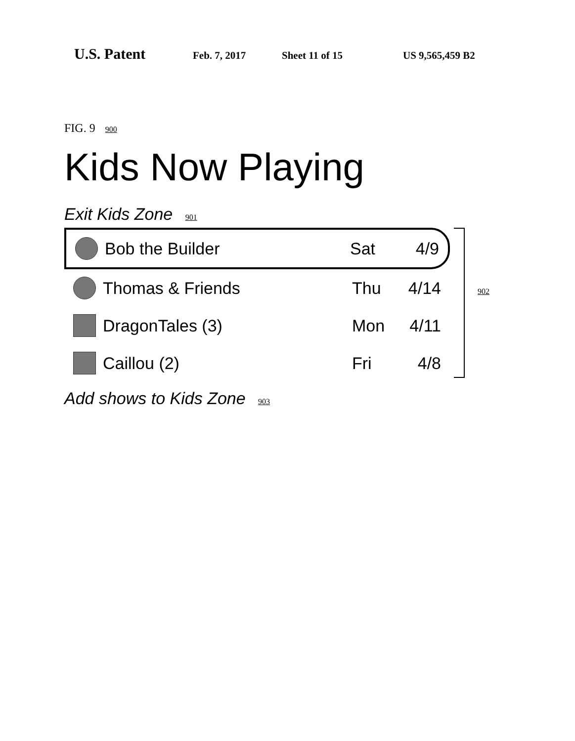U.S. Patent Feb. 7, 2017 Sheet 11 of 15 US 9,565,459 B2
FIG. 9 900
Kids Now Playing
Exit Kids Zone 901
902
Bob the Builder Sat 4/9
Thomas & Friends Thu 4/14
DragonTales (3) Mon 4/11
Caillou (2) Fri 4/8
Add shows to Kids Zone 903